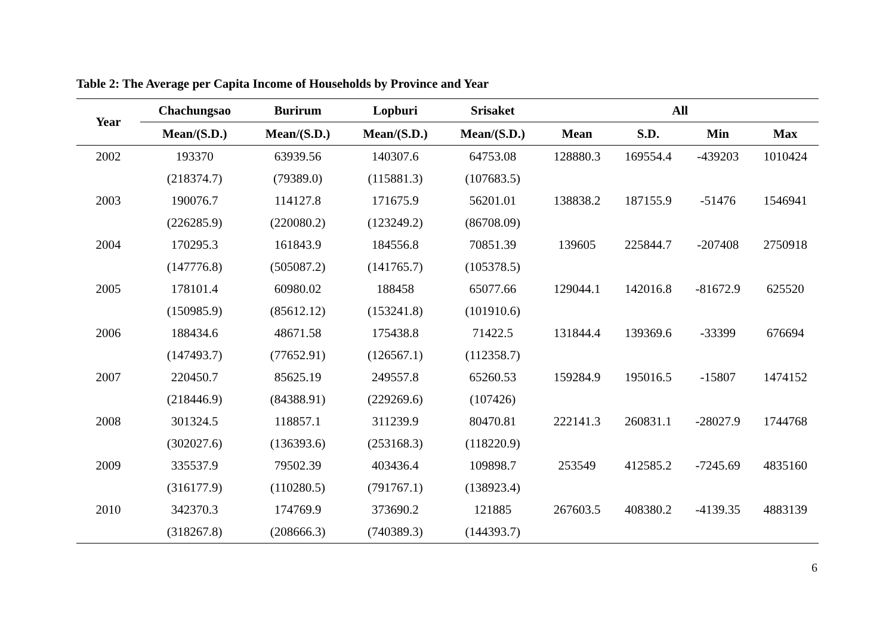Table 2: The Average per Capita Income of Households by Province and Year
| Year | Chachungsao | Burirum | Lopburi | Srisaket | All | | | |
| --- | --- | --- | --- | --- | --- | --- | --- | --- |
| | Mean/(S.D.) | Mean/(S.D.) | Mean/(S.D.) | Mean/(S.D.) | Mean | S.D. | Min | Max |
| 2002 | 193370 | 63939.56 | 140307.6 | 64753.08 | 128880.3 | 169554.4 | -439203 | 1010424 |
| | (218374.7) | (79389.0) | (115881.3) | (107683.5) | | | | |
| 2003 | 190076.7 | 114127.8 | 171675.9 | 56201.01 | 138838.2 | 187155.9 | -51476 | 1546941 |
| | (226285.9) | (220080.2) | (123249.2) | (86708.09) | | | | |
| 2004 | 170295.3 | 161843.9 | 184556.8 | 70851.39 | 139605 | 225844.7 | -207408 | 2750918 |
| | (147776.8) | (505087.2) | (141765.7) | (105378.5) | | | | |
| 2005 | 178101.4 | 60980.02 | 188458 | 65077.66 | 129044.1 | 142016.8 | -81672.9 | 625520 |
| | (150985.9) | (85612.12) | (153241.8) | (101910.6) | | | | |
| 2006 | 188434.6 | 48671.58 | 175438.8 | 71422.5 | 131844.4 | 139369.6 | -33399 | 676694 |
| | (147493.7) | (77652.91) | (126567.1) | (112358.7) | | | | |
| 2007 | 220450.7 | 85625.19 | 249557.8 | 65260.53 | 159284.9 | 195016.5 | -15807 | 1474152 |
| | (218446.9) | (84388.91) | (229269.6) | (107426) | | | | |
| 2008 | 301324.5 | 118857.1 | 311239.9 | 80470.81 | 222141.3 | 260831.1 | -28027.9 | 1744768 |
| | (302027.6) | (136393.6) | (253168.3) | (118220.9) | | | | |
| 2009 | 335537.9 | 79502.39 | 403436.4 | 109898.7 | 253549 | 412585.2 | -7245.69 | 4835160 |
| | (316177.9) | (110280.5) | (791767.1) | (138923.4) | | | | |
| 2010 | 342370.3 | 174769.9 | 373690.2 | 121885 | 267603.5 | 408380.2 | -4139.35 | 4883139 |
| | (318267.8) | (208666.3) | (740389.3) | (144393.7) | | | | |
6